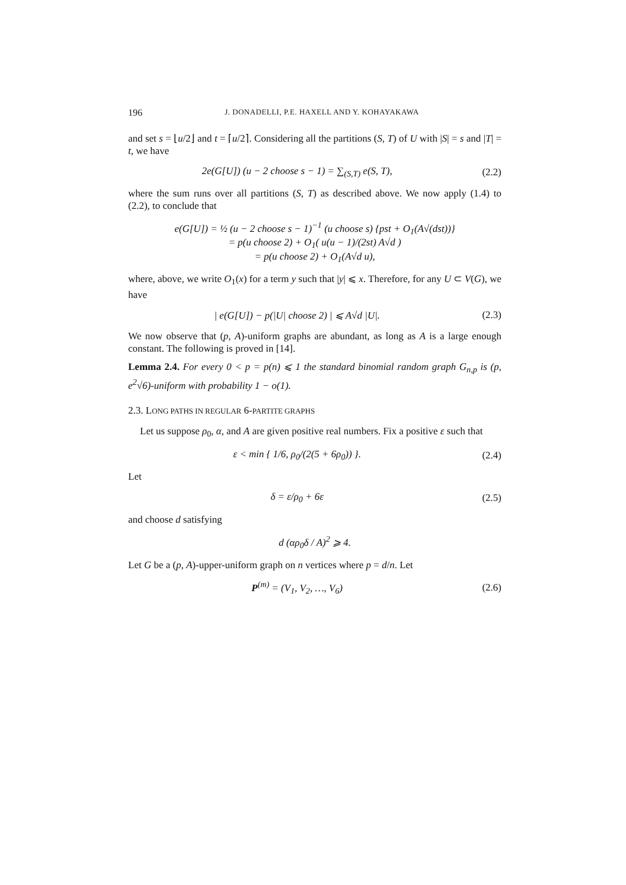196 J. DONADELLI, P.E. HAXELL AND Y. KOHAYAKAWA
and set s = ⌊u/2⌋ and t = ⌈u/2⌉. Considering all the partitions (S, T) of U with |S| = s and |T| = t, we have
2e(G[U]) (u − 2 choose s − 1) = ∑<sub>(S,T)</sub> e(S, T), (2.2)
where the sum runs over all partitions (S, T) as described above. We now apply (1.4) to (2.2), to conclude that
e(G[U]) = ½ (u − 2 choose s − 1)<sup>−1</sup> (u choose s) {pst + O<sub>1</sub>(A√(dst))}
= p(u choose 2) + O<sub>1</sub>( u(u − 1)/(2st) A√d )
= p(u choose 2) + O<sub>1</sub>(A√d u),
where, above, we write O<sub>1</sub>(x) for a term y such that |y| ⩽ x. Therefore, for any U ⊂ V(G), we have
| e(G[U]) − p(|U| choose 2) | ⩽ A√d |U|. (2.3)
We now observe that (p, A)-uniform graphs are abundant, as long as A is a large enough constant. The following is proved in [14].
Lemma 2.4. For every 0 < p = p(n) ⩽ 1 the standard binomial random graph G<sub>n,p</sub> is (p, e<sup>2</sup>√6)-uniform with probability 1 − o(1).
2.3. LONG PATHS IN REGULAR 6-PARTITE GRAPHS
Let us suppose ρ<sub>0</sub>, α, and A are given positive real numbers. Fix a positive ε such that
ε < min { 1/6, ρ<sub>0</sub>/(2(5 + 6ρ<sub>0</sub>)) }. (2.4)
Let
δ = ε/ρ<sub>0</sub> + 6ε (2.5)
and choose d satisfying
d (αρ<sub>0</sub>δ / A)<sup>2</sup> ⩾ 4.
Let G be a (p, A)-upper-uniform graph on n vertices where p = d/n. Let
P<sup>(m)</sup> = (V<sub>1</sub>, V<sub>2</sub>, …, V<sub>6</sub>) (2.6)